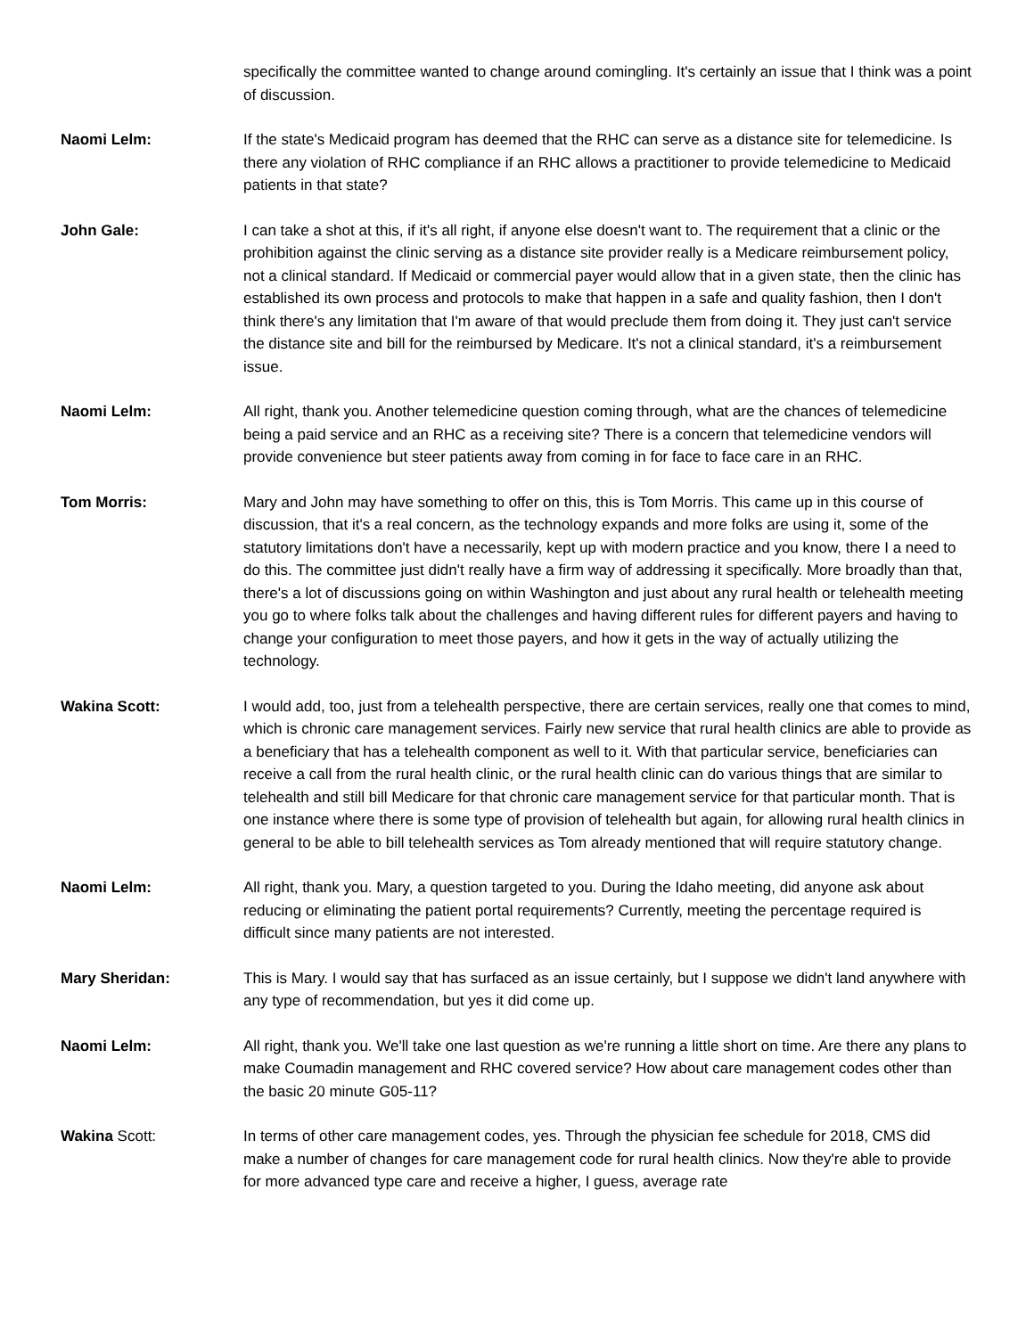specifically the committee wanted to change around comingling. It's certainly an issue that I think was a point of discussion.
Naomi Lelm: If the state's Medicaid program has deemed that the RHC can serve as a distance site for telemedicine. Is there any violation of RHC compliance if an RHC allows a practitioner to provide telemedicine to Medicaid patients in that state?
John Gale: I can take a shot at this, if it's all right, if anyone else doesn't want to. The requirement that a clinic or the prohibition against the clinic serving as a distance site provider really is a Medicare reimbursement policy, not a clinical standard. If Medicaid or commercial payer would allow that in a given state, then the clinic has established its own process and protocols to make that happen in a safe and quality fashion, then I don't think there's any limitation that I'm aware of that would preclude them from doing it. They just can't service the distance site and bill for the reimbursed by Medicare. It's not a clinical standard, it's a reimbursement issue.
Naomi Lelm: All right, thank you. Another telemedicine question coming through, what are the chances of telemedicine being a paid service and an RHC as a receiving site? There is a concern that telemedicine vendors will provide convenience but steer patients away from coming in for face to face care in an RHC.
Tom Morris: Mary and John may have something to offer on this, this is Tom Morris. This came up in this course of discussion, that it's a real concern, as the technology expands and more folks are using it, some of the statutory limitations don't have a necessarily, kept up with modern practice and you know, there I a need to do this. The committee just didn't really have a firm way of addressing it specifically. More broadly than that, there's a lot of discussions going on within Washington and just about any rural health or telehealth meeting you go to where folks talk about the challenges and having different rules for different payers and having to change your configuration to meet those payers, and how it gets in the way of actually utilizing the technology.
Wakina Scott: I would add, too, just from a telehealth perspective, there are certain services, really one that comes to mind, which is chronic care management services. Fairly new service that rural health clinics are able to provide as a beneficiary that has a telehealth component as well to it. With that particular service, beneficiaries can receive a call from the rural health clinic, or the rural health clinic can do various things that are similar to telehealth and still bill Medicare for that chronic care management service for that particular month. That is one instance where there is some type of provision of telehealth but again, for allowing rural health clinics in general to be able to bill telehealth services as Tom already mentioned that will require statutory change.
Naomi Lelm: All right, thank you. Mary, a question targeted to you. During the Idaho meeting, did anyone ask about reducing or eliminating the patient portal requirements? Currently, meeting the percentage required is difficult since many patients are not interested.
Mary Sheridan: This is Mary. I would say that has surfaced as an issue certainly, but I suppose we didn't land anywhere with any type of recommendation, but yes it did come up.
Naomi Lelm: All right, thank you. We'll take one last question as we're running a little short on time. Are there any plans to make Coumadin management and RHC covered service? How about care management codes other than the basic 20 minute G05-11?
Wakina Scott: In terms of other care management codes, yes. Through the physician fee schedule for 2018, CMS did make a number of changes for care management code for rural health clinics. Now they're able to provide for more advanced type care and receive a higher, I guess, average rate